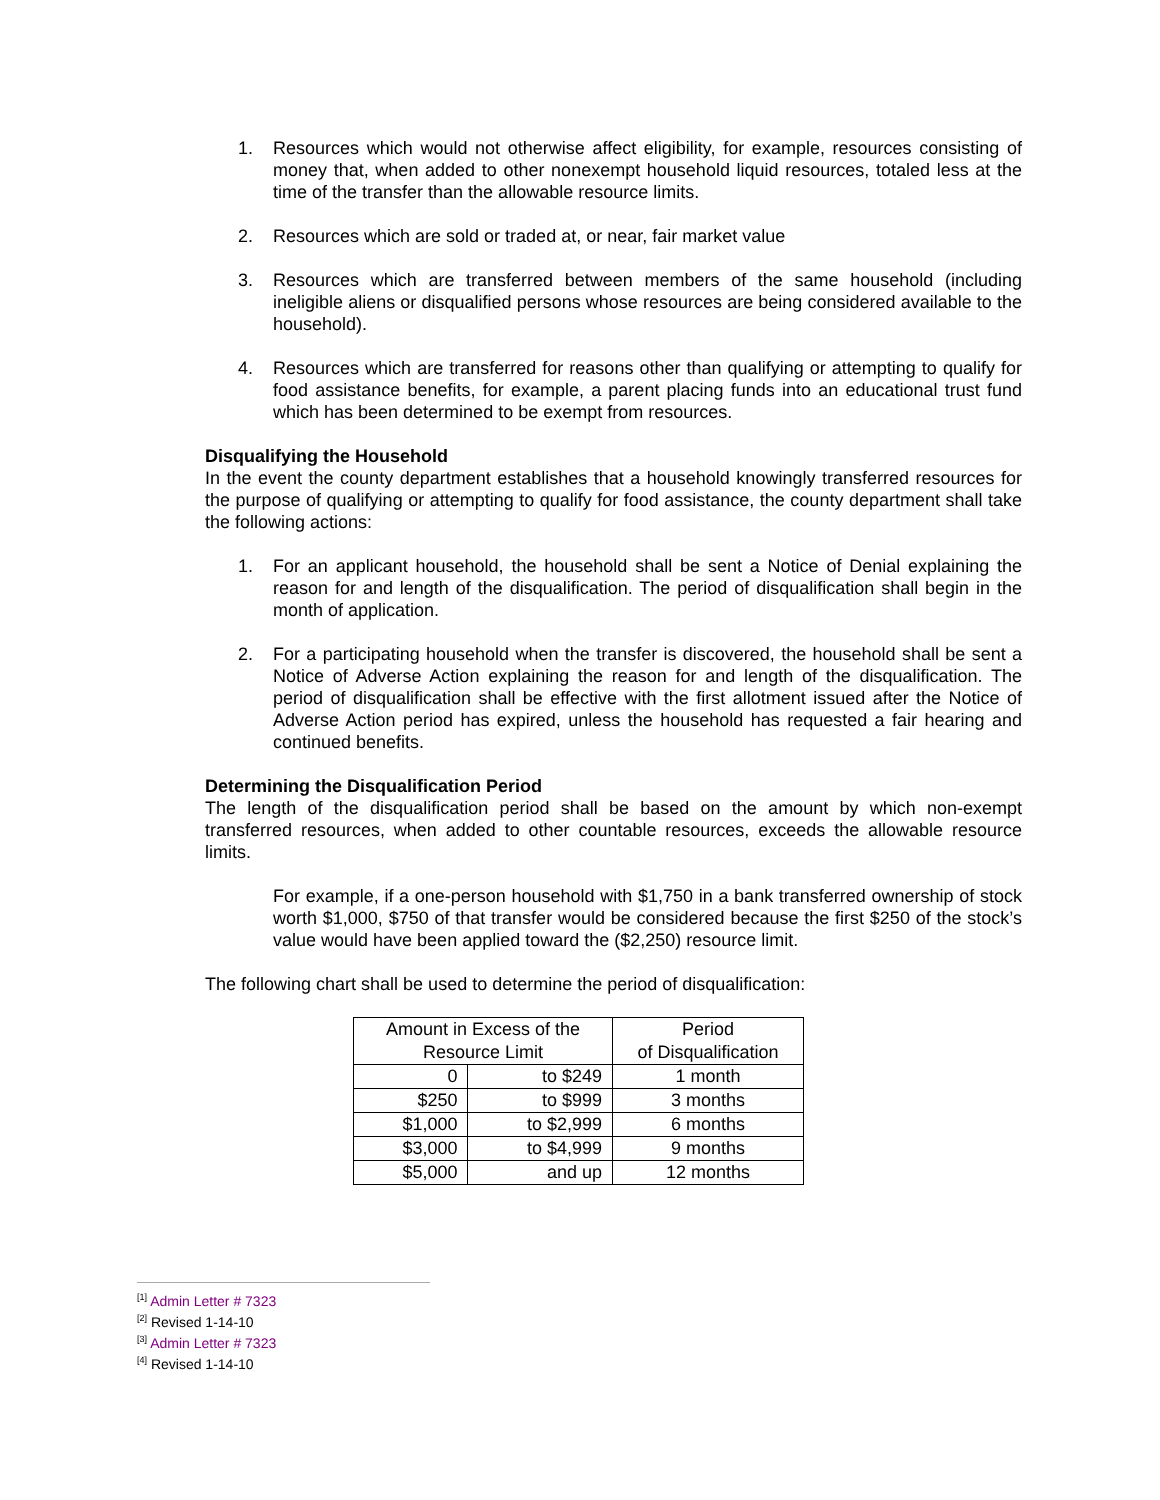1. Resources which would not otherwise affect eligibility, for example, resources consisting of money that, when added to other nonexempt household liquid resources, totaled less at the time of the transfer than the allowable resource limits.
2. Resources which are sold or traded at, or near, fair market value
3. Resources which are transferred between members of the same household (including ineligible aliens or disqualified persons whose resources are being considered available to the household).
4. Resources which are transferred for reasons other than qualifying or attempting to qualify for food assistance benefits, for example, a parent placing funds into an educational trust fund which has been determined to be exempt from resources.
Disqualifying the Household
In the event the county department establishes that a household knowingly transferred resources for the purpose of qualifying or attempting to qualify for food assistance, the county department shall take the following actions:
1. For an applicant household, the household shall be sent a Notice of Denial explaining the reason for and length of the disqualification. The period of disqualification shall begin in the month of application.
2. For a participating household when the transfer is discovered, the household shall be sent a Notice of Adverse Action explaining the reason for and length of the disqualification. The period of disqualification shall be effective with the first allotment issued after the Notice of Adverse Action period has expired, unless the household has requested a fair hearing and continued benefits.
Determining the Disqualification Period
The length of the disqualification period shall be based on the amount by which non-exempt transferred resources, when added to other countable resources, exceeds the allowable resource limits.
For example, if a one-person household with $1,750 in a bank transferred ownership of stock worth $1,000, $750 of that transfer would be considered because the first $250 of the stock’s value would have been applied toward the ($2,250) resource limit.
The following chart shall be used to determine the period of disqualification:
| Amount in Excess of the Resource Limit | | Period of Disqualification |
| 0 | to $249 | 1 month |
| $250 | to $999 | 3 months |
| $1,000 | to $2,999 | 6 months |
| $3,000 | to $4,999 | 9 months |
| $5,000 | and up | 12 months |
<sup>[1]</sup> Admin Letter # 7323
<sup>[2]</sup> Revised 1-14-10
<sup>[3]</sup> Admin Letter # 7323
<sup>[4]</sup> Revised 1-14-10